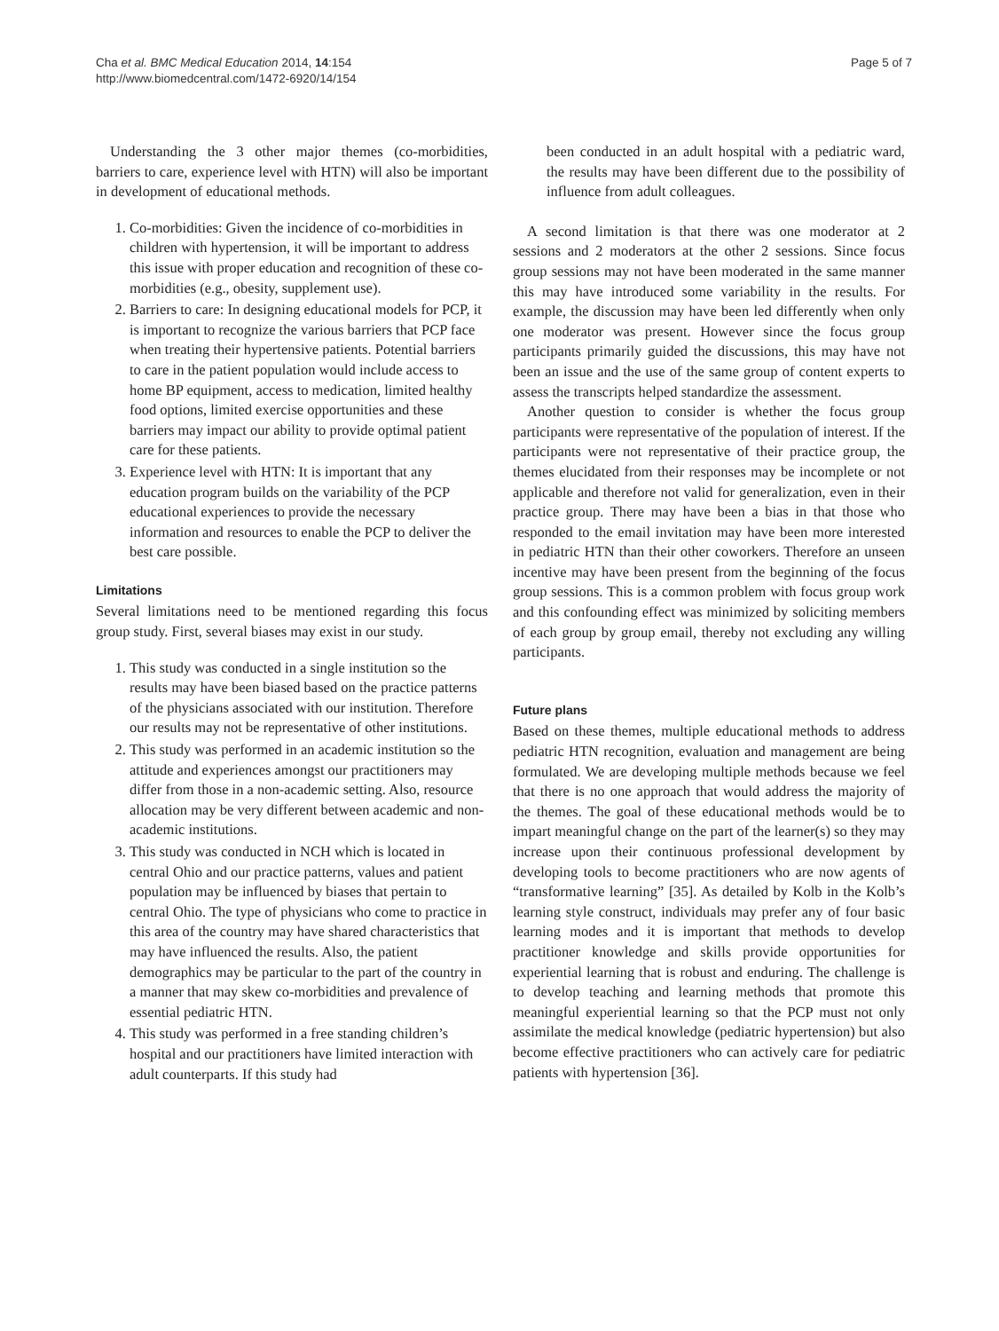Cha et al. BMC Medical Education 2014, 14:154
http://www.biomedcentral.com/1472-6920/14/154
Page 5 of 7
Understanding the 3 other major themes (co-morbidities, barriers to care, experience level with HTN) will also be important in development of educational methods.
1. Co-morbidities: Given the incidence of co-morbidities in children with hypertension, it will be important to address this issue with proper education and recognition of these co-morbidities (e.g., obesity, supplement use).
2. Barriers to care: In designing educational models for PCP, it is important to recognize the various barriers that PCP face when treating their hypertensive patients. Potential barriers to care in the patient population would include access to home BP equipment, access to medication, limited healthy food options, limited exercise opportunities and these barriers may impact our ability to provide optimal patient care for these patients.
3. Experience level with HTN: It is important that any education program builds on the variability of the PCP educational experiences to provide the necessary information and resources to enable the PCP to deliver the best care possible.
Limitations
Several limitations need to be mentioned regarding this focus group study. First, several biases may exist in our study.
1. This study was conducted in a single institution so the results may have been biased based on the practice patterns of the physicians associated with our institution. Therefore our results may not be representative of other institutions.
2. This study was performed in an academic institution so the attitude and experiences amongst our practitioners may differ from those in a non-academic setting. Also, resource allocation may be very different between academic and non-academic institutions.
3. This study was conducted in NCH which is located in central Ohio and our practice patterns, values and patient population may be influenced by biases that pertain to central Ohio. The type of physicians who come to practice in this area of the country may have shared characteristics that may have influenced the results. Also, the patient demographics may be particular to the part of the country in a manner that may skew co-morbidities and prevalence of essential pediatric HTN.
4. This study was performed in a free standing children’s hospital and our practitioners have limited interaction with adult counterparts. If this study had
been conducted in an adult hospital with a pediatric ward, the results may have been different due to the possibility of influence from adult colleagues.
A second limitation is that there was one moderator at 2 sessions and 2 moderators at the other 2 sessions. Since focus group sessions may not have been moderated in the same manner this may have introduced some variability in the results. For example, the discussion may have been led differently when only one moderator was present. However since the focus group participants primarily guided the discussions, this may have not been an issue and the use of the same group of content experts to assess the transcripts helped standardize the assessment.
Another question to consider is whether the focus group participants were representative of the population of interest. If the participants were not representative of their practice group, the themes elucidated from their responses may be incomplete or not applicable and therefore not valid for generalization, even in their practice group. There may have been a bias in that those who responded to the email invitation may have been more interested in pediatric HTN than their other coworkers. Therefore an unseen incentive may have been present from the beginning of the focus group sessions. This is a common problem with focus group work and this confounding effect was minimized by soliciting members of each group by group email, thereby not excluding any willing participants.
Future plans
Based on these themes, multiple educational methods to address pediatric HTN recognition, evaluation and management are being formulated. We are developing multiple methods because we feel that there is no one approach that would address the majority of the themes. The goal of these educational methods would be to impart meaningful change on the part of the learner(s) so they may increase upon their continuous professional development by developing tools to become practitioners who are now agents of “transformative learning” [35]. As detailed by Kolb in the Kolb’s learning style construct, individuals may prefer any of four basic learning modes and it is important that methods to develop practitioner knowledge and skills provide opportunities for experiential learning that is robust and enduring. The challenge is to develop teaching and learning methods that promote this meaningful experiential learning so that the PCP must not only assimilate the medical knowledge (pediatric hypertension) but also become effective practitioners who can actively care for pediatric patients with hypertension [36].